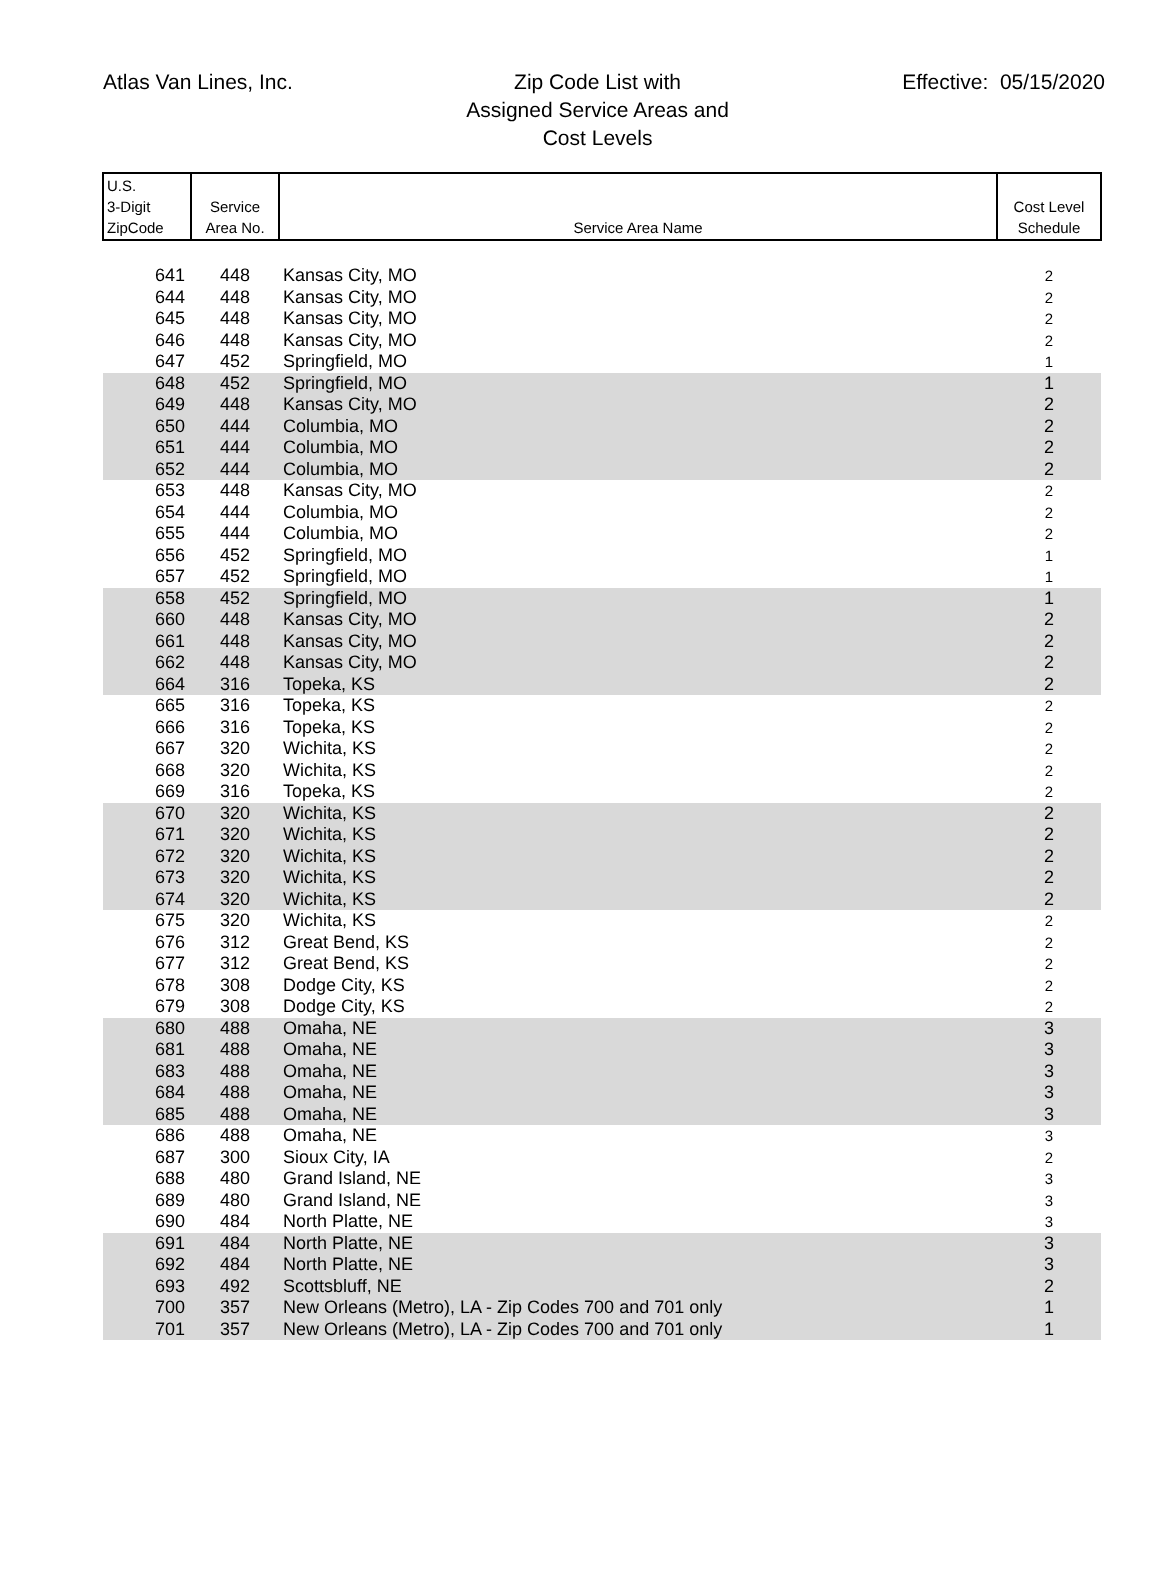Atlas Van Lines, Inc.
Zip Code List with
Assigned Service Areas and
Cost Levels
Effective: 05/15/2020
| U.S. 3-Digit ZipCode | Service Area No. | Service Area Name | Cost Level Schedule |
| --- | --- | --- | --- |
| 641 | 448 | Kansas City, MO | 2 |
| 644 | 448 | Kansas City, MO | 2 |
| 645 | 448 | Kansas City, MO | 2 |
| 646 | 448 | Kansas City, MO | 2 |
| 647 | 452 | Springfield, MO | 1 |
| 648 | 452 | Springfield, MO | 1 |
| 649 | 448 | Kansas City, MO | 2 |
| 650 | 444 | Columbia, MO | 2 |
| 651 | 444 | Columbia, MO | 2 |
| 652 | 444 | Columbia, MO | 2 |
| 653 | 448 | Kansas City, MO | 2 |
| 654 | 444 | Columbia, MO | 2 |
| 655 | 444 | Columbia, MO | 2 |
| 656 | 452 | Springfield, MO | 1 |
| 657 | 452 | Springfield, MO | 1 |
| 658 | 452 | Springfield, MO | 1 |
| 660 | 448 | Kansas City, MO | 2 |
| 661 | 448 | Kansas City, MO | 2 |
| 662 | 448 | Kansas City, MO | 2 |
| 664 | 316 | Topeka, KS | 2 |
| 665 | 316 | Topeka, KS | 2 |
| 666 | 316 | Topeka, KS | 2 |
| 667 | 320 | Wichita, KS | 2 |
| 668 | 320 | Wichita, KS | 2 |
| 669 | 316 | Topeka, KS | 2 |
| 670 | 320 | Wichita, KS | 2 |
| 671 | 320 | Wichita, KS | 2 |
| 672 | 320 | Wichita, KS | 2 |
| 673 | 320 | Wichita, KS | 2 |
| 674 | 320 | Wichita, KS | 2 |
| 675 | 320 | Wichita, KS | 2 |
| 676 | 312 | Great Bend, KS | 2 |
| 677 | 312 | Great Bend, KS | 2 |
| 678 | 308 | Dodge City, KS | 2 |
| 679 | 308 | Dodge City, KS | 2 |
| 680 | 488 | Omaha, NE | 3 |
| 681 | 488 | Omaha, NE | 3 |
| 683 | 488 | Omaha, NE | 3 |
| 684 | 488 | Omaha, NE | 3 |
| 685 | 488 | Omaha, NE | 3 |
| 686 | 488 | Omaha, NE | 3 |
| 687 | 300 | Sioux City, IA | 2 |
| 688 | 480 | Grand Island, NE | 3 |
| 689 | 480 | Grand Island, NE | 3 |
| 690 | 484 | North Platte, NE | 3 |
| 691 | 484 | North Platte, NE | 3 |
| 692 | 484 | North Platte, NE | 3 |
| 693 | 492 | Scottsbluff, NE | 2 |
| 700 | 357 | New Orleans (Metro), LA - Zip Codes 700 and 701 only | 1 |
| 701 | 357 | New Orleans (Metro), LA - Zip Codes 700 and 701 only | 1 |